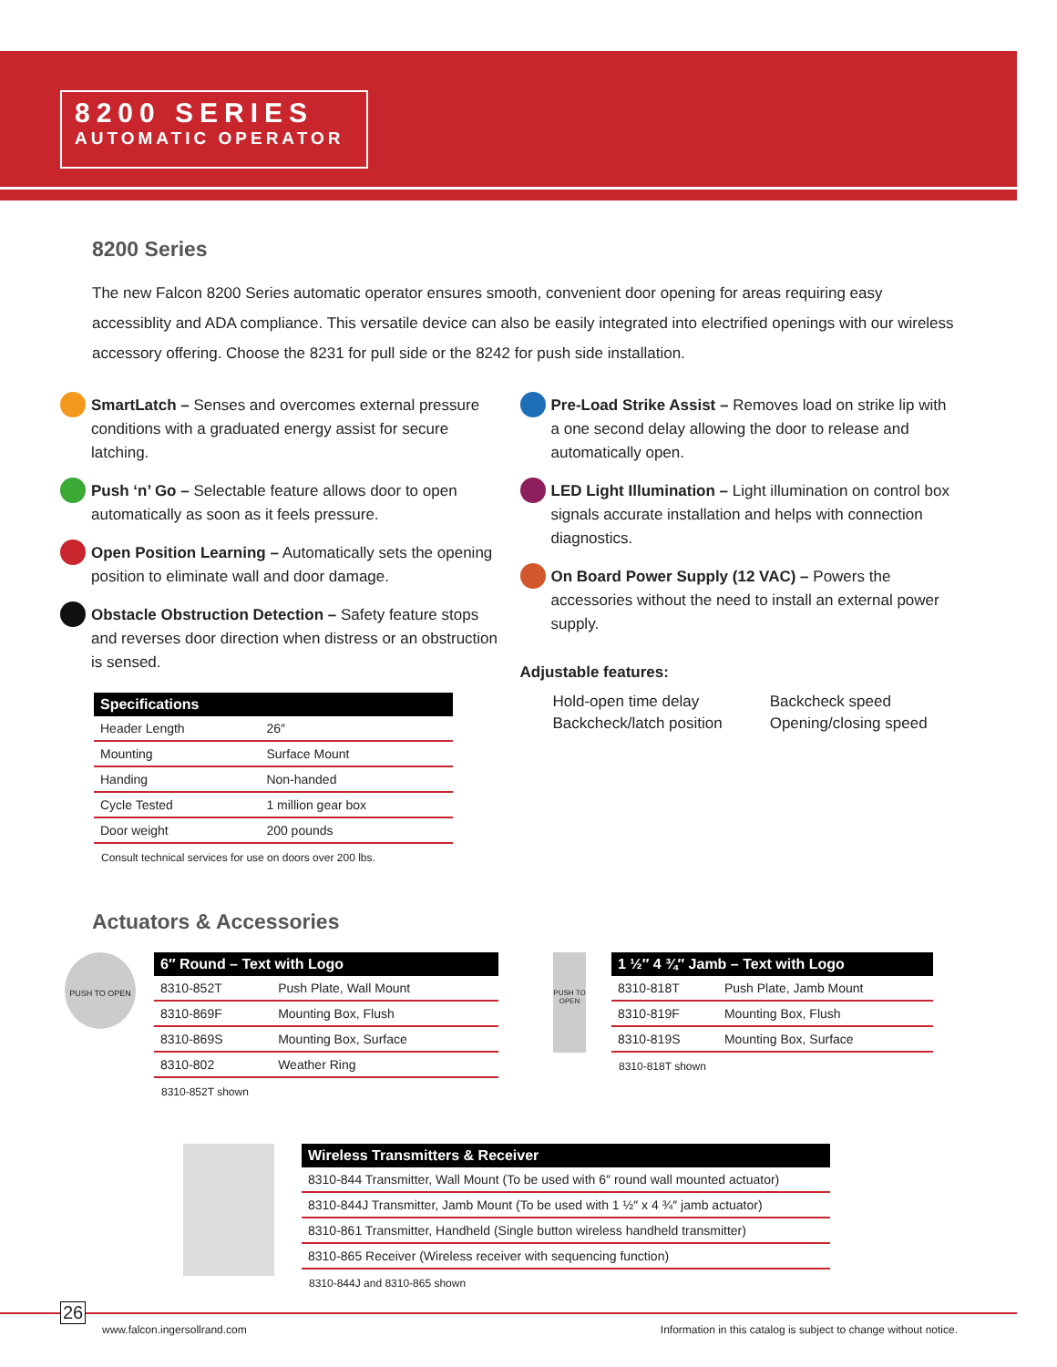8200 SERIES
AUTOMATIC OPERATOR
8200 Series
The new Falcon 8200 Series automatic operator ensures smooth, convenient door opening for areas requiring easy accessiblity and ADA compliance. This versatile device can also be easily integrated into electrified openings with our wireless accessory offering. Choose the 8231 for pull side or the 8242 for push side installation.
SmartLatch – Senses and overcomes external pressure conditions with a graduated energy assist for secure latching.
Push ‘n’ Go – Selectable feature allows door to open automatically as soon as it feels pressure.
Open Position Learning – Automatically sets the opening position to eliminate wall and door damage.
Obstacle Obstruction Detection – Safety feature stops and reverses door direction when distress or an obstruction is sensed.
| Specifications | |
| --- | --- |
| Header Length | 26″ |
| Mounting | Surface Mount |
| Handing | Non-handed |
| Cycle Tested | 1 million gear box |
| Door weight | 200 pounds |
Consult technical services for use on doors over 200 lbs.
Pre-Load Strike Assist – Removes load on strike lip with a one second delay allowing the door to release and automatically open.
LED Light Illumination – Light illumination on control box signals accurate installation and helps with connection diagnostics.
On Board Power Supply (12 VAC) – Powers the accessories without the need to install an external power supply.
Adjustable features:
| Hold-open time delay | Backcheck speed |
| Backcheck/latch position | Opening/closing speed |
Actuators & Accessories
PUSH TO OPEN
| 6″ Round – Text with Logo | |
| --- | --- |
| 8310-852T | Push Plate, Wall Mount |
| 8310-869F | Mounting Box, Flush |
| 8310-869S | Mounting Box, Surface |
| 8310-802 | Weather Ring |
8310-852T shown
PUSH TO OPEN
| 1 ½″ 4 ¾″ Jamb – Text with Logo | |
| --- | --- |
| 8310-818T | Push Plate, Jamb Mount |
| 8310-819F | Mounting Box, Flush |
| 8310-819S | Mounting Box, Surface |
8310-818T shown
| Wireless Transmitters & Receiver |
| --- |
| 8310-844 Transmitter, Wall Mount (To be used with 6″ round wall mounted actuator) |
| 8310-844J Transmitter, Jamb Mount (To be used with 1 ½″ x 4 ¾″ jamb actuator) |
| 8310-861 Transmitter, Handheld (Single button wireless handheld transmitter) |
| 8310-865 Receiver (Wireless receiver with sequencing function) |
8310-844J and 8310-865 shown
26
www.falcon.ingersollrand.com
Information in this catalog is subject to change without notice.